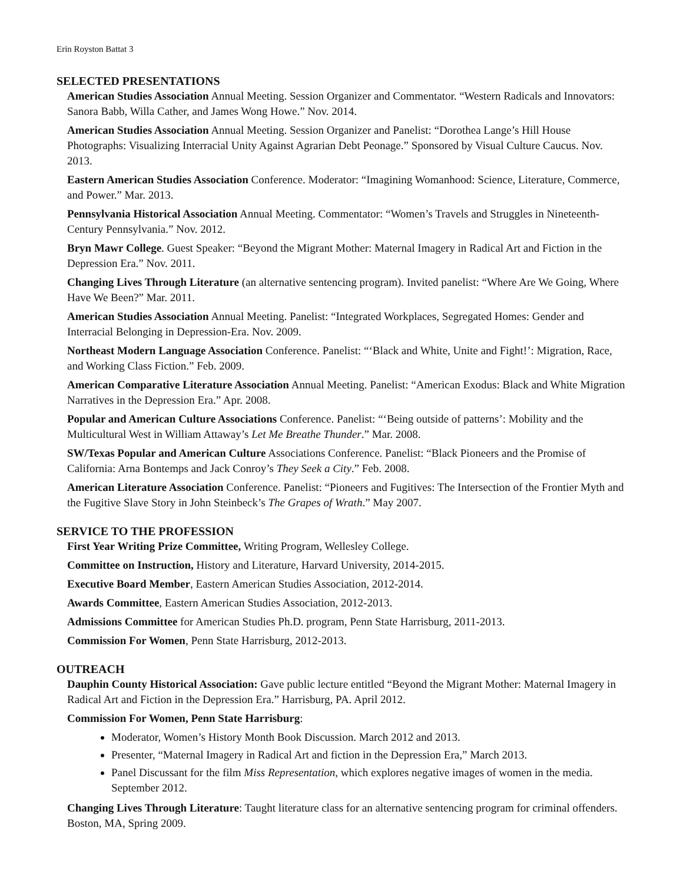Erin Royston Battat 3
SELECTED PRESENTATIONS
American Studies Association Annual Meeting. Session Organizer and Commentator. “Western Radicals and Innovators: Sanora Babb, Willa Cather, and James Wong Howe.” Nov. 2014.
American Studies Association Annual Meeting. Session Organizer and Panelist: “Dorothea Lange’s Hill House Photographs: Visualizing Interracial Unity Against Agrarian Debt Peonage.” Sponsored by Visual Culture Caucus. Nov. 2013.
Eastern American Studies Association Conference. Moderator: “Imagining Womanhood: Science, Literature, Commerce, and Power.” Mar. 2013.
Pennsylvania Historical Association Annual Meeting. Commentator: “Women’s Travels and Struggles in Nineteenth-Century Pennsylvania.” Nov. 2012.
Bryn Mawr College. Guest Speaker: “Beyond the Migrant Mother: Maternal Imagery in Radical Art and Fiction in the Depression Era.” Nov. 2011.
Changing Lives Through Literature (an alternative sentencing program). Invited panelist: “Where Are We Going, Where Have We Been?” Mar. 2011.
American Studies Association Annual Meeting. Panelist: “Integrated Workplaces, Segregated Homes: Gender and Interracial Belonging in Depression-Era. Nov. 2009.
Northeast Modern Language Association Conference. Panelist: “‘Black and White, Unite and Fight!’: Migration, Race, and Working Class Fiction.” Feb. 2009.
American Comparative Literature Association Annual Meeting. Panelist: “American Exodus: Black and White Migration Narratives in the Depression Era.” Apr. 2008.
Popular and American Culture Associations Conference. Panelist: “‘Being outside of patterns’: Mobility and the Multicultural West in William Attaway’s Let Me Breathe Thunder.” Mar. 2008.
SW/Texas Popular and American Culture Associations Conference. Panelist: “Black Pioneers and the Promise of California: Arna Bontemps and Jack Conroy’s They Seek a City.” Feb. 2008.
American Literature Association Conference. Panelist: “Pioneers and Fugitives: The Intersection of the Frontier Myth and the Fugitive Slave Story in John Steinbeck’s The Grapes of Wrath.” May 2007.
SERVICE TO THE PROFESSION
First Year Writing Prize Committee, Writing Program, Wellesley College.
Committee on Instruction, History and Literature, Harvard University, 2014-2015.
Executive Board Member, Eastern American Studies Association, 2012-2014.
Awards Committee, Eastern American Studies Association, 2012-2013.
Admissions Committee for American Studies Ph.D. program, Penn State Harrisburg, 2011-2013.
Commission For Women, Penn State Harrisburg, 2012-2013.
OUTREACH
Dauphin County Historical Association: Gave public lecture entitled “Beyond the Migrant Mother: Maternal Imagery in Radical Art and Fiction in the Depression Era.” Harrisburg, PA. April 2012.
Commission For Women, Penn State Harrisburg:
Moderator, Women’s History Month Book Discussion. March 2012 and 2013.
Presenter, “Maternal Imagery in Radical Art and fiction in the Depression Era,” March 2013.
Panel Discussant for the film Miss Representation, which explores negative images of women in the media. September 2012.
Changing Lives Through Literature: Taught literature class for an alternative sentencing program for criminal offenders. Boston, MA, Spring 2009.